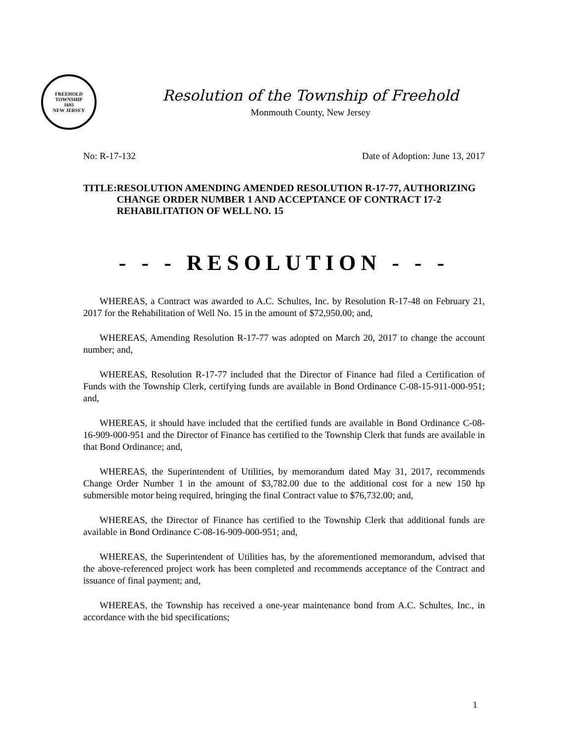FREEHOLD TOWNSHIP
1693
NEW JERSEY
Resolution of the Township of Freehold
Monmouth County, New Jersey
No: R-17-132 Date of Adoption: June 13, 2017
TITLE: RESOLUTION AMENDING AMENDED RESOLUTION R-17-77, AUTHORIZING CHANGE ORDER NUMBER 1 AND ACCEPTANCE OF CONTRACT 17-2 REHABILITATION OF WELL NO. 15
- - - RESOLUTION - - -
WHEREAS, a Contract was awarded to A.C. Schultes, Inc. by Resolution R-17-48 on February 21, 2017 for the Rehabilitation of Well No. 15 in the amount of $72,950.00; and,
WHEREAS, Amending Resolution R-17-77 was adopted on March 20, 2017 to change the account number; and,
WHEREAS, Resolution R-17-77 included that the Director of Finance had filed a Certification of Funds with the Township Clerk, certifying funds are available in Bond Ordinance C-08-15-911-000-951; and,
WHEREAS, it should have included that the certified funds are available in Bond Ordinance C-08-16-909-000-951 and the Director of Finance has certified to the Township Clerk that funds are available in that Bond Ordinance; and,
WHEREAS, the Superintendent of Utilities, by memorandum dated May 31, 2017, recommends Change Order Number 1 in the amount of $3,782.00 due to the additional cost for a new 150 hp submersible motor being required, bringing the final Contract value to $76,732.00; and,
WHEREAS, the Director of Finance has certified to the Township Clerk that additional funds are available in Bond Ordinance C-08-16-909-000-951; and,
WHEREAS, the Superintendent of Utilities has, by the aforementioned memorandum, advised that the above-referenced project work has been completed and recommends acceptance of the Contract and issuance of final payment; and,
WHEREAS, the Township has received a one-year maintenance bond from A.C. Schultes, Inc., in accordance with the bid specifications;
1